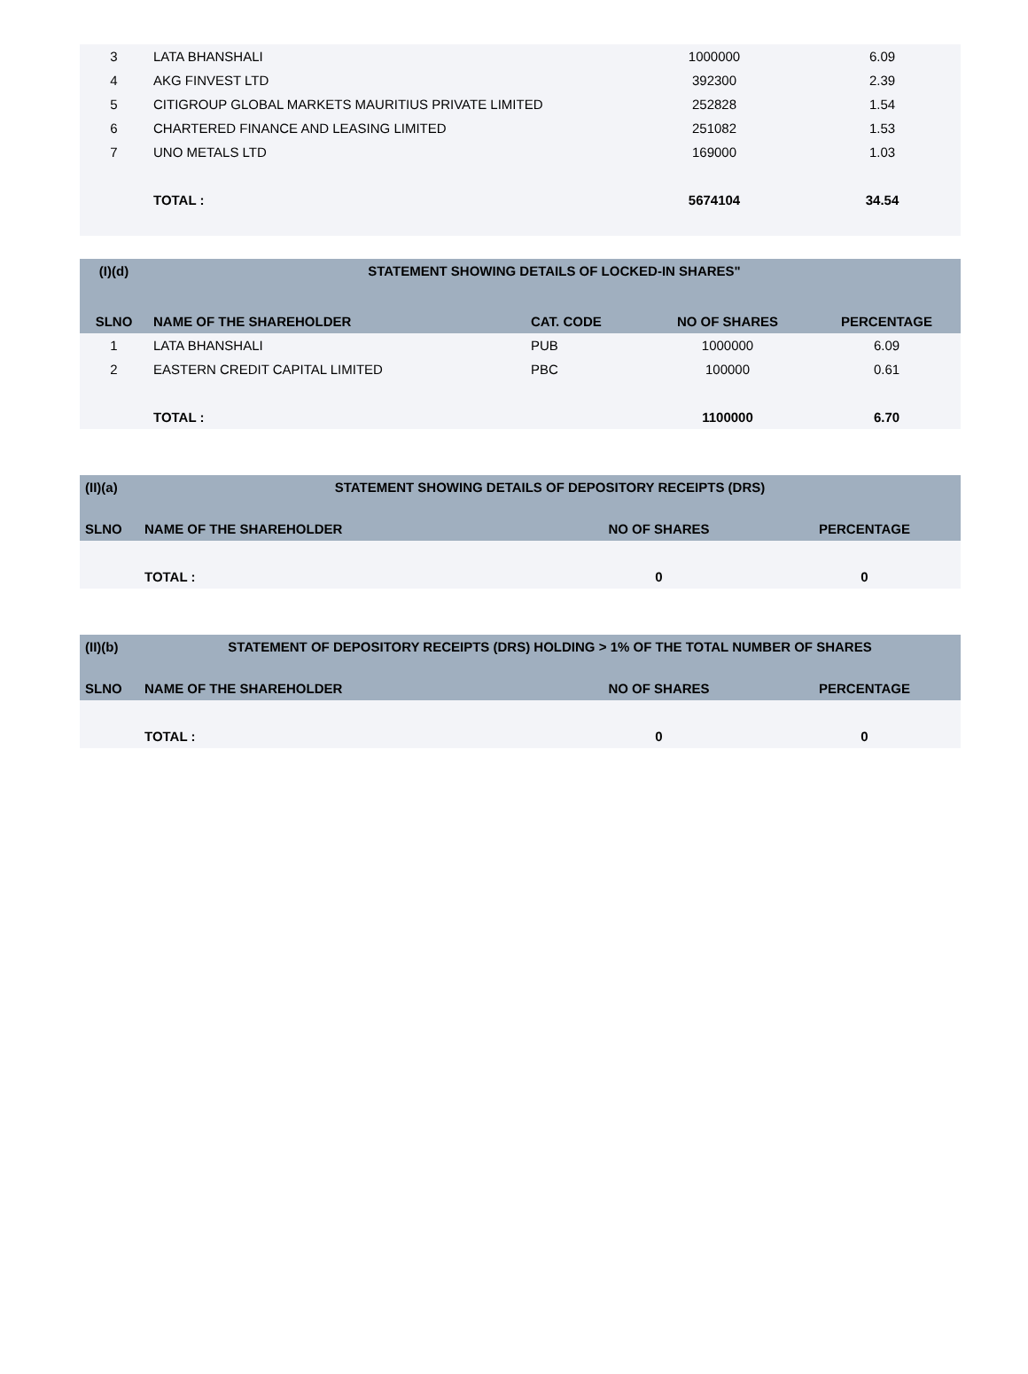| 3 | LATA BHANSHALI | 1000000 | 6.09 |
| 4 | AKG FINVEST LTD | 392300 | 2.39 |
| 5 | CITIGROUP GLOBAL MARKETS MAURITIUS PRIVATE LIMITED | 252828 | 1.54 |
| 6 | CHARTERED FINANCE AND LEASING LIMITED | 251082 | 1.53 |
| 7 | UNO METALS LTD | 169000 | 1.03 |
| | TOTAL : | 5674104 | 34.54 |
| (I)(d) | STATEMENT SHOWING DETAILS OF LOCKED-IN SHARES" | | | |
| --- | --- | --- | --- | --- |
| SLNO | NAME OF THE SHAREHOLDER | CAT. CODE | NO OF SHARES | PERCENTAGE |
| 1 | LATA BHANSHALI | PUB | 1000000 | 6.09 |
| 2 | EASTERN CREDIT CAPITAL LIMITED | PBC | 100000 | 0.61 |
| | TOTAL : | | 1100000 | 6.70 |
| (II)(a) | STATEMENT SHOWING DETAILS OF DEPOSITORY RECEIPTS (DRS) | | |
| --- | --- | --- | --- |
| SLNO | NAME OF THE SHAREHOLDER | NO OF SHARES | PERCENTAGE |
| | TOTAL : | 0 | 0 |
| (II)(b) | STATEMENT OF DEPOSITORY RECEIPTS (DRS) HOLDING > 1% OF THE TOTAL NUMBER OF SHARES | | |
| --- | --- | --- | --- |
| SLNO | NAME OF THE SHAREHOLDER | NO OF SHARES | PERCENTAGE |
| | TOTAL : | 0 | 0 |